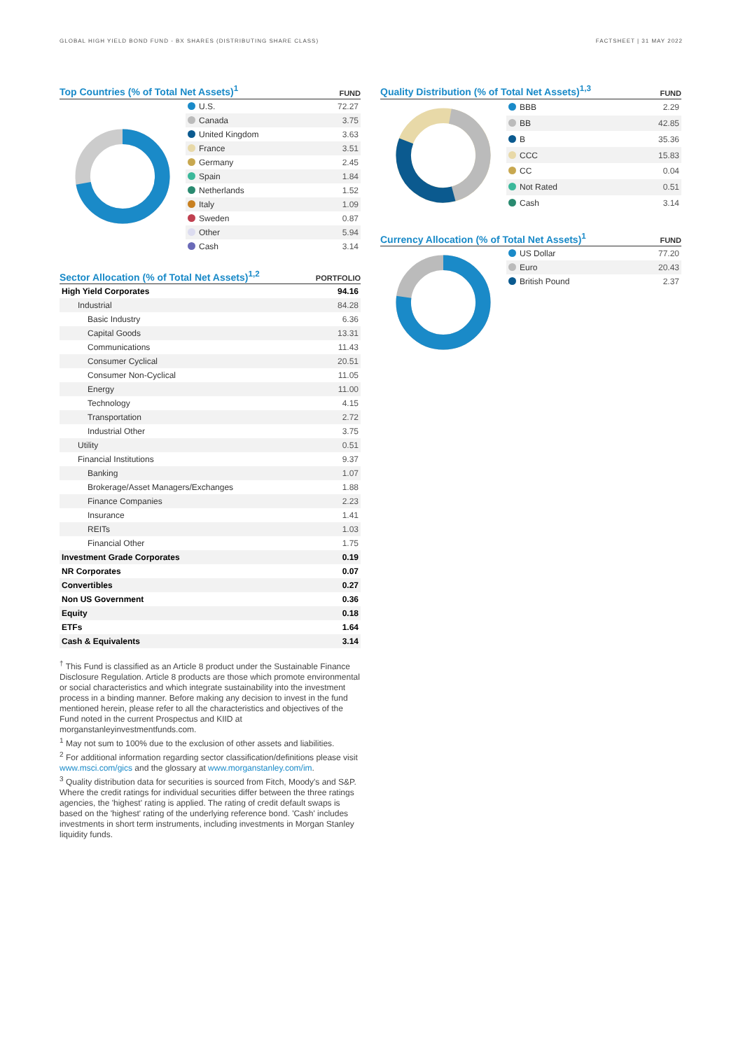GLOBAL HIGH YIELD BOND FUND - BX SHARES (DISTRIBUTING SHARE CLASS) FACTSHEET | 31 MAY 2022
Top Countries (% of Total Net Assets)<sup>1</sup> FUND
| U.S. | 72.27 |
| Canada | 3.75 |
| United Kingdom | 3.63 |
| France | 3.51 |
| Germany | 2.45 |
| Spain | 1.84 |
| Netherlands | 1.52 |
| Italy | 1.09 |
| Sweden | 0.87 |
| Other | 5.94 |
| Cash | 3.14 |
Sector Allocation (% of Total Net Assets)<sup>1,2</sup> PORTFOLIO
| High Yield Corporates | 94.16 |
| Industrial | 84.28 |
| Basic Industry | 6.36 |
| Capital Goods | 13.31 |
| Communications | 11.43 |
| Consumer Cyclical | 20.51 |
| Consumer Non-Cyclical | 11.05 |
| Energy | 11.00 |
| Technology | 4.15 |
| Transportation | 2.72 |
| Industrial Other | 3.75 |
| Utility | 0.51 |
| Financial Institutions | 9.37 |
| Banking | 1.07 |
| Brokerage/Asset Managers/Exchanges | 1.88 |
| Finance Companies | 2.23 |
| Insurance | 1.41 |
| REITs | 1.03 |
| Financial Other | 1.75 |
| Investment Grade Corporates | 0.19 |
| NR Corporates | 0.07 |
| Convertibles | 0.27 |
| Non US Government | 0.36 |
| Equity | 0.18 |
| ETFs | 1.64 |
| Cash & Equivalents | 3.14 |
<sup>†</sup> This Fund is classified as an Article 8 product under the Sustainable Finance Disclosure Regulation. Article 8 products are those which promote environmental or social characteristics and which integrate sustainability into the investment process in a binding manner. Before making any decision to invest in the fund mentioned herein, please refer to all the characteristics and objectives of the Fund noted in the current Prospectus and KIID at morganstanleyinvestmentfunds.com.
<sup>1</sup> May not sum to 100% due to the exclusion of other assets and liabilities.
<sup>2</sup> For additional information regarding sector classification/definitions please visit www.msci.com/gics and the glossary at www.morganstanley.com/im.
<sup>3</sup> Quality distribution data for securities is sourced from Fitch, Moody's and S&P. Where the credit ratings for individual securities differ between the three ratings agencies, the 'highest' rating is applied. The rating of credit default swaps is based on the 'highest' rating of the underlying reference bond. 'Cash' includes investments in short term instruments, including investments in Morgan Stanley liquidity funds.
Quality Distribution (% of Total Net Assets)<sup>1,3</sup> FUND
| BBB | 2.29 |
| BB | 42.85 |
| B | 35.36 |
| CCC | 15.83 |
| CC | 0.04 |
| Not Rated | 0.51 |
| Cash | 3.14 |
Currency Allocation (% of Total Net Assets)<sup>1</sup> FUND
| US Dollar | 77.20 |
| Euro | 20.43 |
| British Pound | 2.37 |